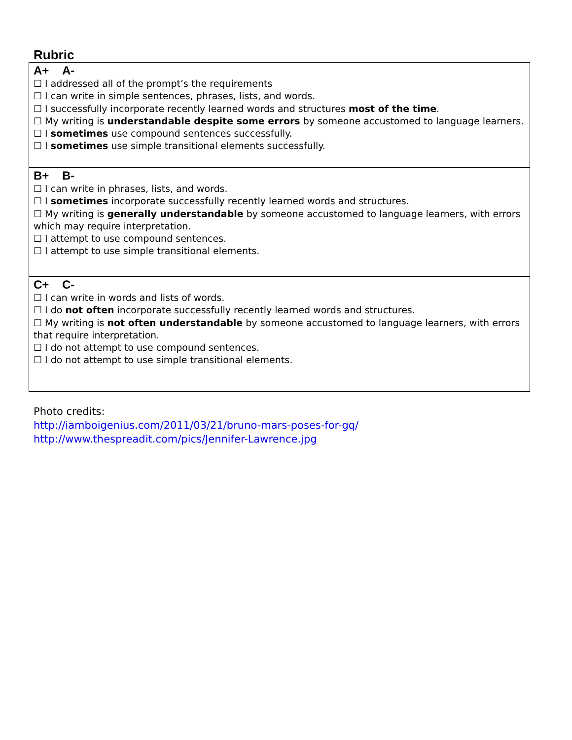Rubric
| A+ A- ☐ I addressed all of the prompt’s the requirements ☐ I can write in simple sentences, phrases, lists, and words. ☐ I successfully incorporate recently learned words and structures most of the time . ☐ My writing is understandable despite some errors by someone accustomed to language learners. ☐ I sometimes use compound sentences successfully. ☐ I sometimes use simple transitional elements successfully. |
| B+ B- ☐ I can write in phrases, lists, and words. ☐ I sometimes incorporate successfully recently learned words and structures. ☐ My writing is generally understandable by someone accustomed to language learners, with errors which may require interpretation. ☐ I attempt to use compound sentences. ☐ I attempt to use simple transitional elements. |
| C+ C- ☐ I can write in words and lists of words. ☐ I do not often incorporate successfully recently learned words and structures. ☐ My writing is not often understandable by someone accustomed to language learners, with errors that require interpretation. ☐ I do not attempt to use compound sentences. ☐ I do not attempt to use simple transitional elements. |
Photo credits:
http://iamboigenius.com/2011/03/21/bruno-mars-poses-for-gq/
http://www.thespreadit.com/pics/Jennifer-Lawrence.jpg